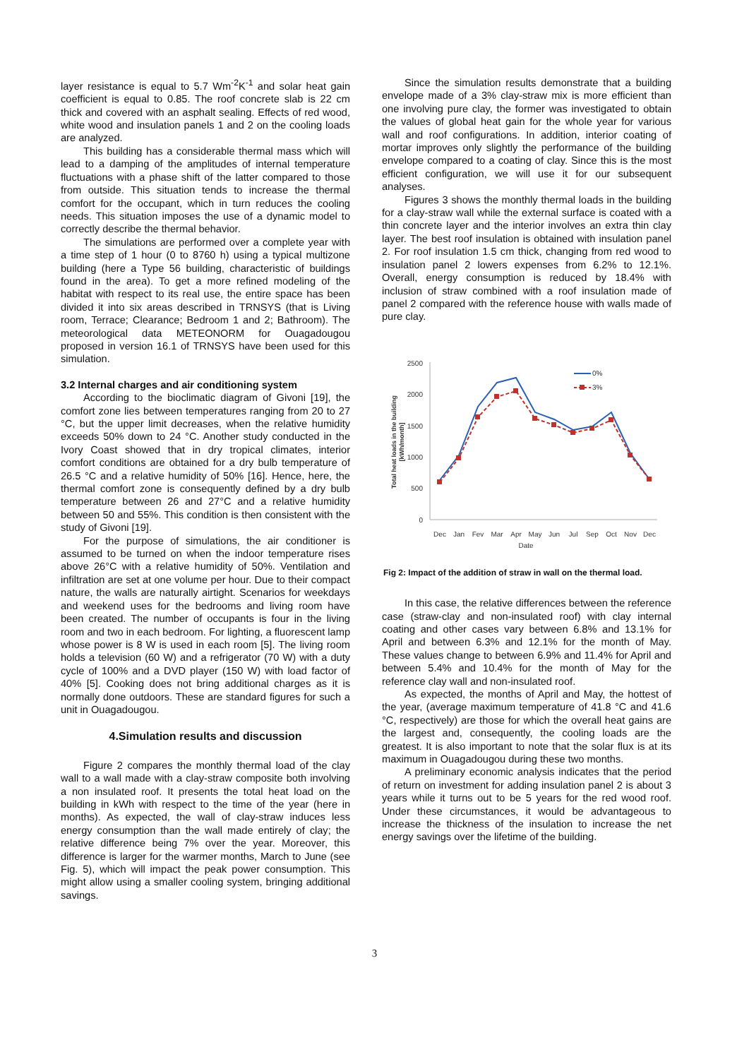layer resistance is equal to 5.7 Wm<sup>-2</sup>K<sup>-1</sup> and solar heat gain coefficient is equal to 0.85. The roof concrete slab is 22 cm thick and covered with an asphalt sealing. Effects of red wood, white wood and insulation panels 1 and 2 on the cooling loads are analyzed.
This building has a considerable thermal mass which will lead to a damping of the amplitudes of internal temperature fluctuations with a phase shift of the latter compared to those from outside. This situation tends to increase the thermal comfort for the occupant, which in turn reduces the cooling needs. This situation imposes the use of a dynamic model to correctly describe the thermal behavior.
The simulations are performed over a complete year with a time step of 1 hour (0 to 8760 h) using a typical multizone building (here a Type 56 building, characteristic of buildings found in the area). To get a more refined modeling of the habitat with respect to its real use, the entire space has been divided it into six areas described in TRNSYS (that is Living room, Terrace; Clearance; Bedroom 1 and 2; Bathroom). The meteorological data METEONORM for Ouagadougou proposed in version 16.1 of TRNSYS have been used for this simulation.
3.2 Internal charges and air conditioning system
According to the bioclimatic diagram of Givoni [19], the comfort zone lies between temperatures ranging from 20 to 27 °C, but the upper limit decreases, when the relative humidity exceeds 50% down to 24 °C. Another study conducted in the Ivory Coast showed that in dry tropical climates, interior comfort conditions are obtained for a dry bulb temperature of 26.5 °C and a relative humidity of 50% [16]. Hence, here, the thermal comfort zone is consequently defined by a dry bulb temperature between 26 and 27°C and a relative humidity between 50 and 55%. This condition is then consistent with the study of Givoni [19].
For the purpose of simulations, the air conditioner is assumed to be turned on when the indoor temperature rises above 26°C with a relative humidity of 50%. Ventilation and infiltration are set at one volume per hour. Due to their compact nature, the walls are naturally airtight. Scenarios for weekdays and weekend uses for the bedrooms and living room have been created. The number of occupants is four in the living room and two in each bedroom. For lighting, a fluorescent lamp whose power is 8 W is used in each room [5]. The living room holds a television (60 W) and a refrigerator (70 W) with a duty cycle of 100% and a DVD player (150 W) with load factor of 40% [5]. Cooking does not bring additional charges as it is normally done outdoors. These are standard figures for such a unit in Ouagadougou.
4.Simulation results and discussion
Figure 2 compares the monthly thermal load of the clay wall to a wall made with a clay-straw composite both involving a non insulated roof. It presents the total heat load on the building in kWh with respect to the time of the year (here in months). As expected, the wall of clay-straw induces less energy consumption than the wall made entirely of clay; the relative difference being 7% over the year. Moreover, this difference is larger for the warmer months, March to June (see Fig. 5), which will impact the peak power consumption. This might allow using a smaller cooling system, bringing additional savings.
Since the simulation results demonstrate that a building envelope made of a 3% clay-straw mix is more efficient than one involving pure clay, the former was investigated to obtain the values of global heat gain for the whole year for various wall and roof configurations. In addition, interior coating of mortar improves only slightly the performance of the building envelope compared to a coating of clay. Since this is the most efficient configuration, we will use it for our subsequent analyses.
Figures 3 shows the monthly thermal loads in the building for a clay-straw wall while the external surface is coated with a thin concrete layer and the interior involves an extra thin clay layer. The best roof insulation is obtained with insulation panel 2. For roof insulation 1.5 cm thick, changing from red wood to insulation panel 2 lowers expenses from 6.2% to 12.1%. Overall, energy consumption is reduced by 18.4% with inclusion of straw combined with a roof insulation made of panel 2 compared with the reference house with walls made of pure clay.
2500
2000
1500
1000
500
0
Dec
Jan
Fev
Mar
Apr
May
Jun
Jul
Sep
Oct
Nov
Dec
Date
Total heat loads in the building
[kWh/month]
0%
3%
Fig 2: Impact of the addition of straw in wall on the thermal load.
In this case, the relative differences between the reference case (straw-clay and non-insulated roof) with clay internal coating and other cases vary between 6.8% and 13.1% for April and between 6.3% and 12.1% for the month of May. These values change to between 6.9% and 11.4% for April and between 5.4% and 10.4% for the month of May for the reference clay wall and non-insulated roof.
As expected, the months of April and May, the hottest of the year, (average maximum temperature of 41.8 °C and 41.6 °C, respectively) are those for which the overall heat gains are the largest and, consequently, the cooling loads are the greatest. It is also important to note that the solar flux is at its maximum in Ouagadougou during these two months.
A preliminary economic analysis indicates that the period of return on investment for adding insulation panel 2 is about 3 years while it turns out to be 5 years for the red wood roof. Under these circumstances, it would be advantageous to increase the thickness of the insulation to increase the net energy savings over the lifetime of the building.
3